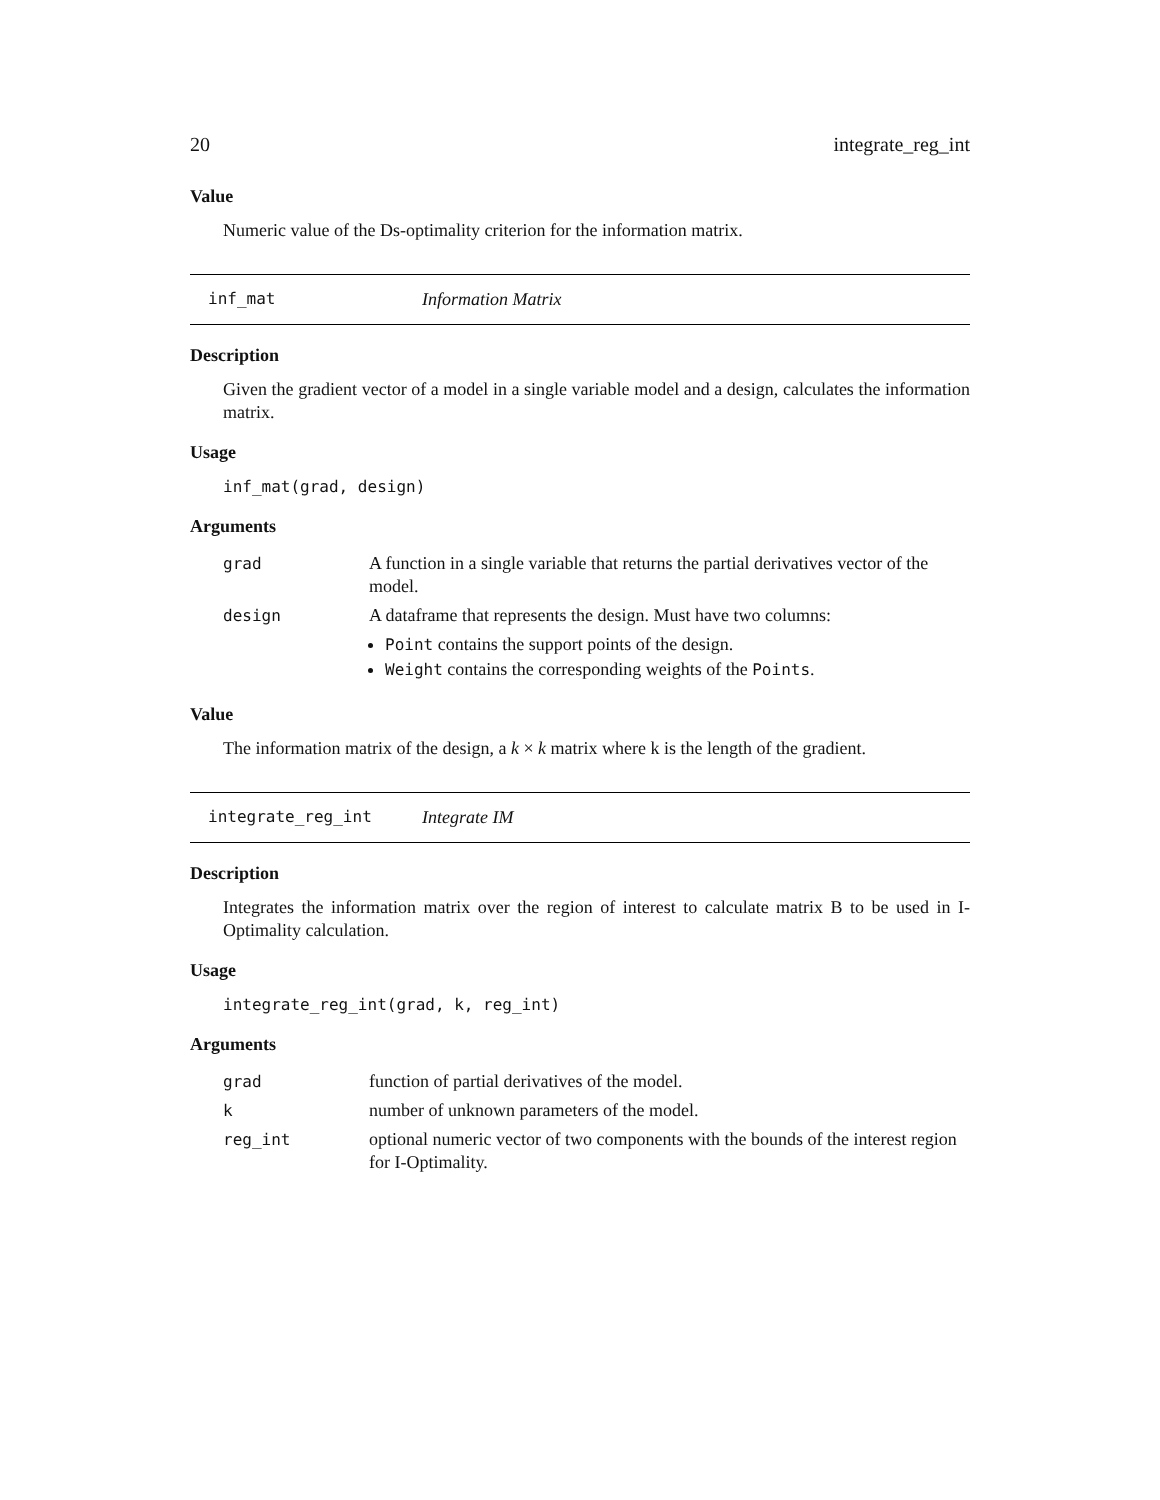20 integrate_reg_int
Value
Numeric value of the Ds-optimality criterion for the information matrix.
inf_mat Information Matrix
Description
Given the gradient vector of a model in a single variable model and a design, calculates the information matrix.
Usage
inf_mat(grad, design)
Arguments
| grad | A function in a single variable that returns the partial derivatives vector of the model. |
| design | A dataframe that represents the design. Must have two columns: Point contains the support points of the design. Weight contains the corresponding weights of the Points . |
Value
The information matrix of the design, a k × k matrix where k is the length of the gradient.
integrate_reg_int Integrate IM
Description
Integrates the information matrix over the region of interest to calculate matrix B to be used in I-Optimality calculation.
Usage
integrate_reg_int(grad, k, reg_int)
Arguments
| grad | function of partial derivatives of the model. |
| k | number of unknown parameters of the model. |
| reg_int | optional numeric vector of two components with the bounds of the interest region for I-Optimality. |